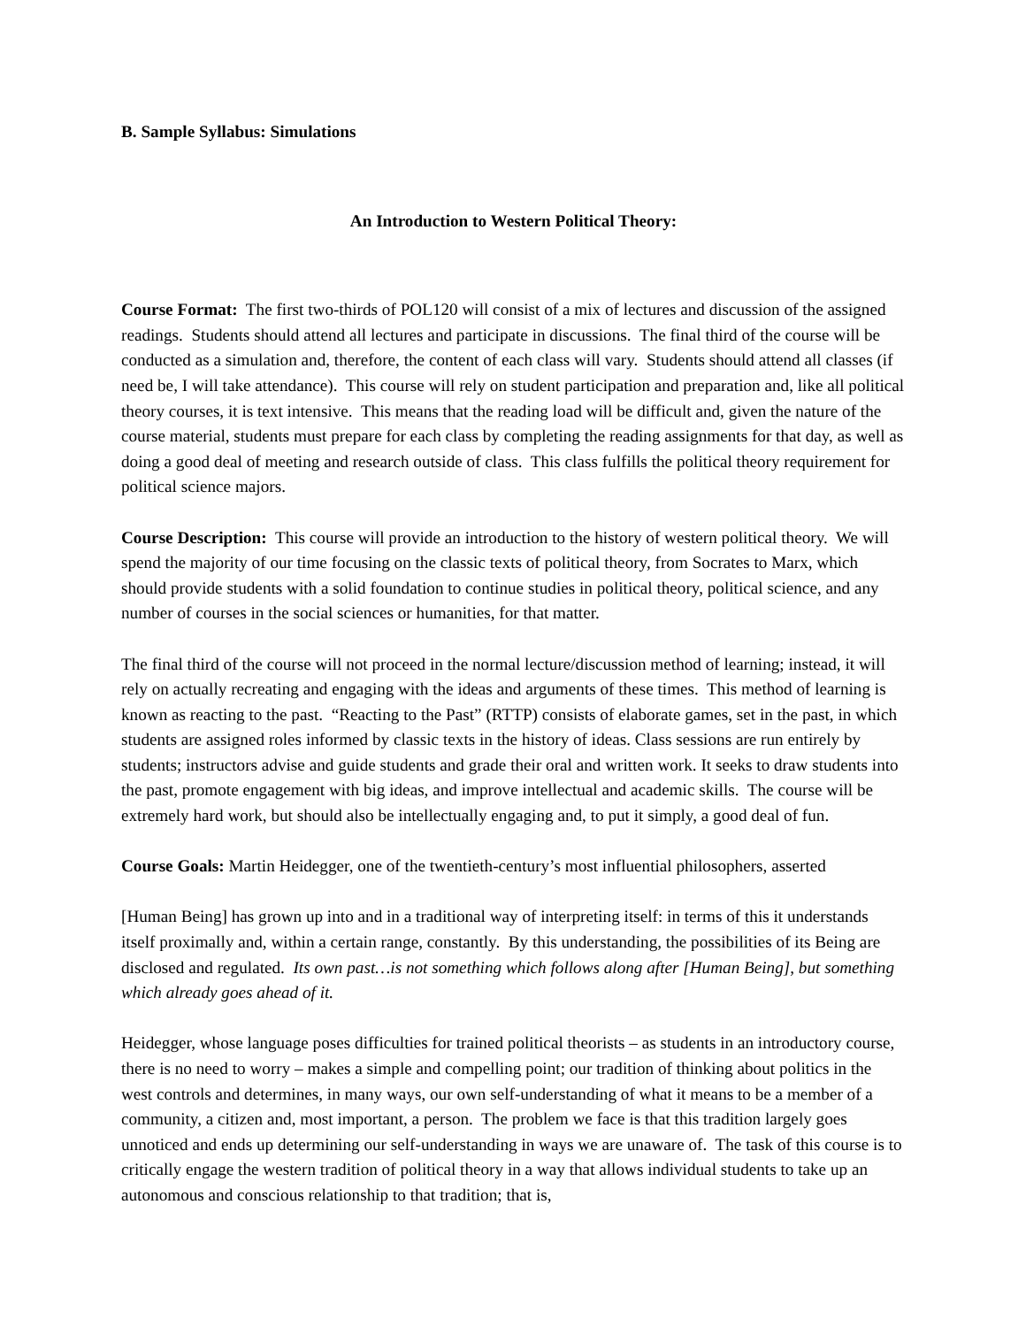B. Sample Syllabus: Simulations
An Introduction to Western Political Theory:
Course Format: The first two-thirds of POL120 will consist of a mix of lectures and discussion of the assigned readings. Students should attend all lectures and participate in discussions. The final third of the course will be conducted as a simulation and, therefore, the content of each class will vary. Students should attend all classes (if need be, I will take attendance). This course will rely on student participation and preparation and, like all political theory courses, it is text intensive. This means that the reading load will be difficult and, given the nature of the course material, students must prepare for each class by completing the reading assignments for that day, as well as doing a good deal of meeting and research outside of class. This class fulfills the political theory requirement for political science majors.
Course Description: This course will provide an introduction to the history of western political theory. We will spend the majority of our time focusing on the classic texts of political theory, from Socrates to Marx, which should provide students with a solid foundation to continue studies in political theory, political science, and any number of courses in the social sciences or humanities, for that matter.
The final third of the course will not proceed in the normal lecture/discussion method of learning; instead, it will rely on actually recreating and engaging with the ideas and arguments of these times. This method of learning is known as reacting to the past. “Reacting to the Past” (RTTP) consists of elaborate games, set in the past, in which students are assigned roles informed by classic texts in the history of ideas. Class sessions are run entirely by students; instructors advise and guide students and grade their oral and written work. It seeks to draw students into the past, promote engagement with big ideas, and improve intellectual and academic skills. The course will be extremely hard work, but should also be intellectually engaging and, to put it simply, a good deal of fun.
Course Goals: Martin Heidegger, one of the twentieth-century’s most influential philosophers, asserted
[Human Being] has grown up into and in a traditional way of interpreting itself: in terms of this it understands itself proximally and, within a certain range, constantly. By this understanding, the possibilities of its Being are disclosed and regulated. Its own past…is not something which follows along after [Human Being], but something which already goes ahead of it.
Heidegger, whose language poses difficulties for trained political theorists – as students in an introductory course, there is no need to worry – makes a simple and compelling point; our tradition of thinking about politics in the west controls and determines, in many ways, our own self-understanding of what it means to be a member of a community, a citizen and, most important, a person. The problem we face is that this tradition largely goes unnoticed and ends up determining our self-understanding in ways we are unaware of. The task of this course is to critically engage the western tradition of political theory in a way that allows individual students to take up an autonomous and conscious relationship to that tradition; that is,